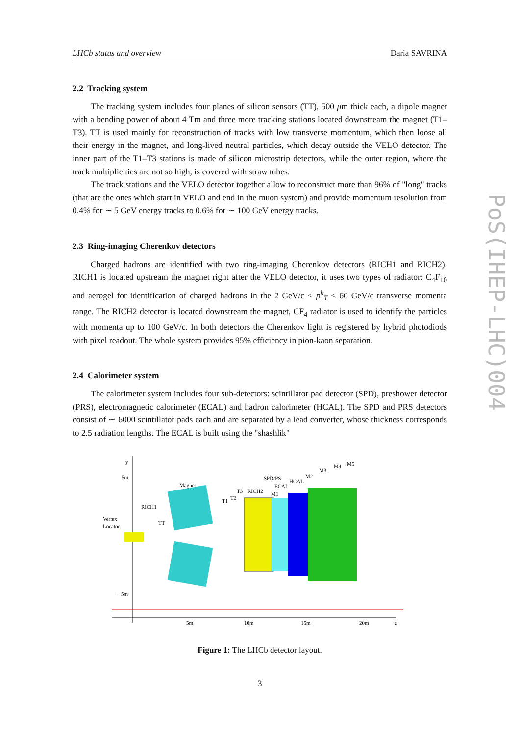PoS(IHEP-LHC)004
LHCb status and overview Daria SAVRINA
2.2 Tracking system
The tracking system includes four planes of silicon sensors (TT), 500 μm thick each, a dipole magnet with a bending power of about 4 Tm and three more tracking stations located downstream the magnet (T1–T3). TT is used mainly for reconstruction of tracks with low transverse momentum, which then loose all their energy in the magnet, and long-lived neutral particles, which decay outside the VELO detector. The inner part of the T1–T3 stations is made of silicon microstrip detectors, while the outer region, where the track multiplicities are not so high, is covered with straw tubes.
The track stations and the VELO detector together allow to reconstruct more than 96% of "long" tracks (that are the ones which start in VELO and end in the muon system) and provide momentum resolution from 0.4% for ∼ 5 GeV energy tracks to 0.6% for ∼ 100 GeV energy tracks.
2.3 Ring-imaging Cherenkov detectors
Charged hadrons are identified with two ring-imaging Cherenkov detectors (RICH1 and RICH2). RICH1 is located upstream the magnet right after the VELO detector, it uses two types of radiator: C<sub>4</sub>F<sub>10</sub> and aerogel for identification of charged hadrons in the 2 GeV/c < p<sup>h</sup><sub>T</sub> < 60 GeV/c transverse momenta range. The RICH2 detector is located downstream the magnet, CF<sub>4</sub> radiator is used to identify the particles with momenta up to 100 GeV/c. In both detectors the Cherenkov light is registered by hybrid photodiods with pixel readout. The whole system provides 95% efficiency in pion-kaon separation.
2.4 Calorimeter system
The calorimeter system includes four sub-detectors: scintillator pad detector (SPD), preshower detector (PRS), electromagnetic calorimeter (ECAL) and hadron calorimeter (HCAL). The SPD and PRS detectors consist of ∼ 6000 scintillator pads each and are separated by a lead converter, whose thickness corresponds to 2.5 radiation lengths. The ECAL is built using the "shashlik"
y
5m
− 5m
Magnet
RICH1
Vertex
Locator
TT
T1
T2
T3
RICH2
SPD/PS
ECAL
HCAL
M1
M2
M3
M4
M5
5m
10m
15m
20m
z
Figure 1: The LHCb detector layout.
3